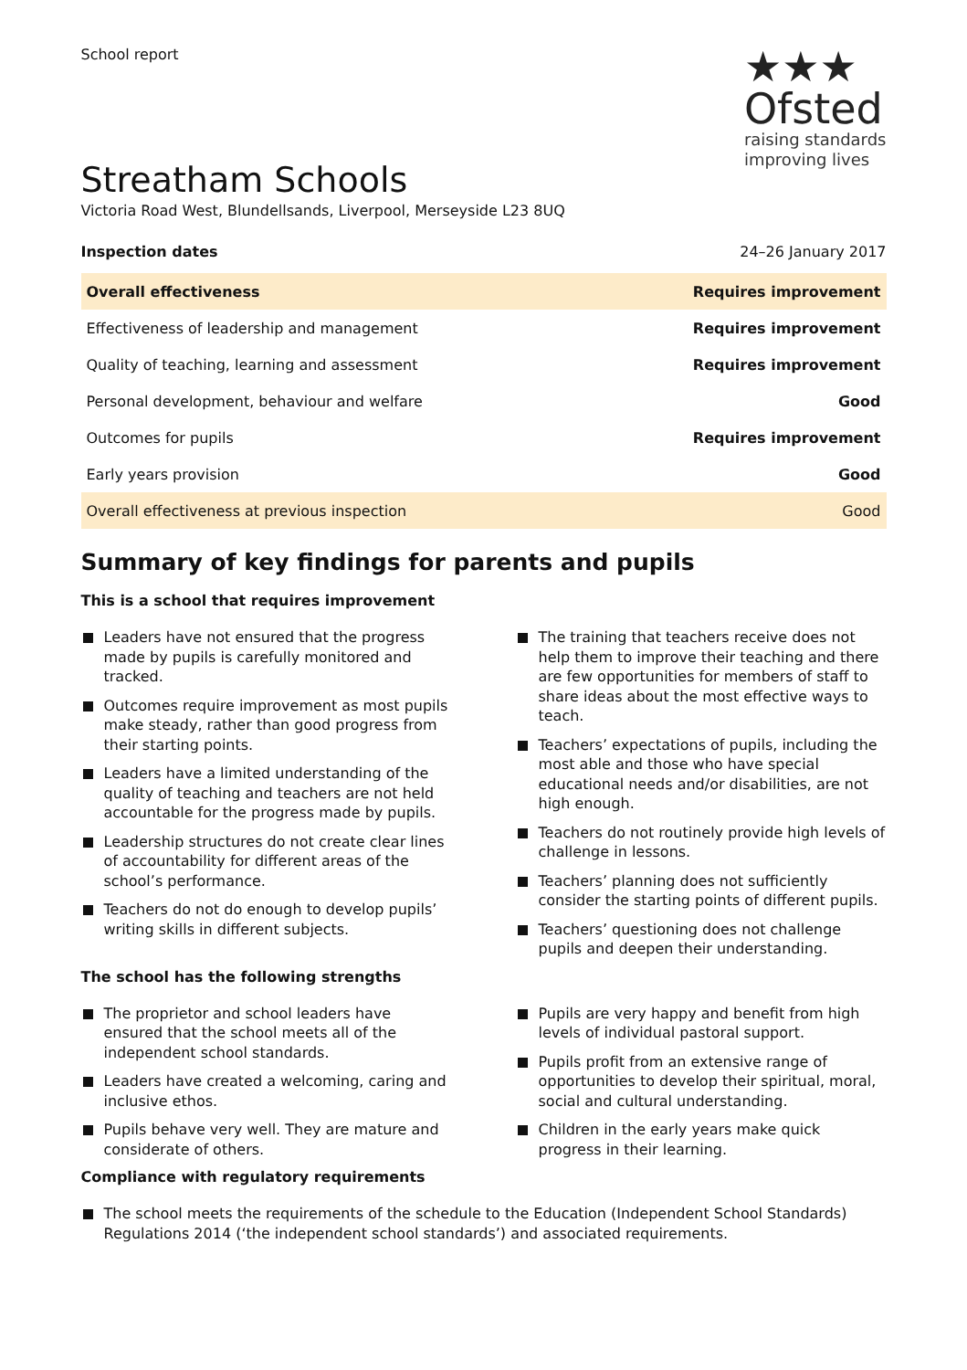School report
★★★
Ofsted
raising standards
improving lives
Streatham Schools
Victoria Road West, Blundellsands, Liverpool, Merseyside L23 8UQ
Inspection dates 24–26 January 2017
| Overall effectiveness | Requires improvement |
| Effectiveness of leadership and management | Requires improvement |
| Quality of teaching, learning and assessment | Requires improvement |
| Personal development, behaviour and welfare | Good |
| Outcomes for pupils | Requires improvement |
| Early years provision | Good |
| Overall effectiveness at previous inspection | Good |
Summary of key findings for parents and pupils
This is a school that requires improvement
Leaders have not ensured that the progress made by pupils is carefully monitored and tracked.
Outcomes require improvement as most pupils make steady, rather than good progress from their starting points.
Leaders have a limited understanding of the quality of teaching and teachers are not held accountable for the progress made by pupils.
Leadership structures do not create clear lines of accountability for different areas of the school’s performance.
Teachers do not do enough to develop pupils’ writing skills in different subjects.
The training that teachers receive does not help them to improve their teaching and there are few opportunities for members of staff to share ideas about the most effective ways to teach.
Teachers’ expectations of pupils, including the most able and those who have special educational needs and/or disabilities, are not high enough.
Teachers do not routinely provide high levels of challenge in lessons.
Teachers’ planning does not sufficiently consider the starting points of different pupils.
Teachers’ questioning does not challenge pupils and deepen their understanding.
The school has the following strengths
The proprietor and school leaders have ensured that the school meets all of the independent school standards.
Leaders have created a welcoming, caring and inclusive ethos.
Pupils behave very well. They are mature and considerate of others.
Pupils are very happy and benefit from high levels of individual pastoral support.
Pupils profit from an extensive range of opportunities to develop their spiritual, moral, social and cultural understanding.
Children in the early years make quick progress in their learning.
Compliance with regulatory requirements
The school meets the requirements of the schedule to the Education (Independent School Standards) Regulations 2014 (‘the independent school standards’) and associated requirements.